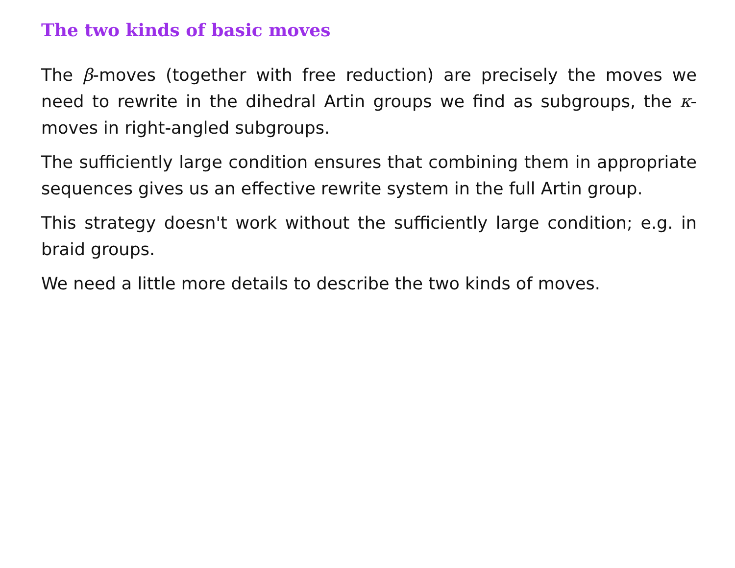The two kinds of basic moves
The β-moves (together with free reduction) are precisely the moves we need to rewrite in the dihedral Artin groups we find as subgroups, the κ-moves in right-angled subgroups.
The sufficiently large condition ensures that combining them in appropriate sequences gives us an effective rewrite system in the full Artin group.
This strategy doesn't work without the sufficiently large condition; e.g. in braid groups.
We need a little more details to describe the two kinds of moves.